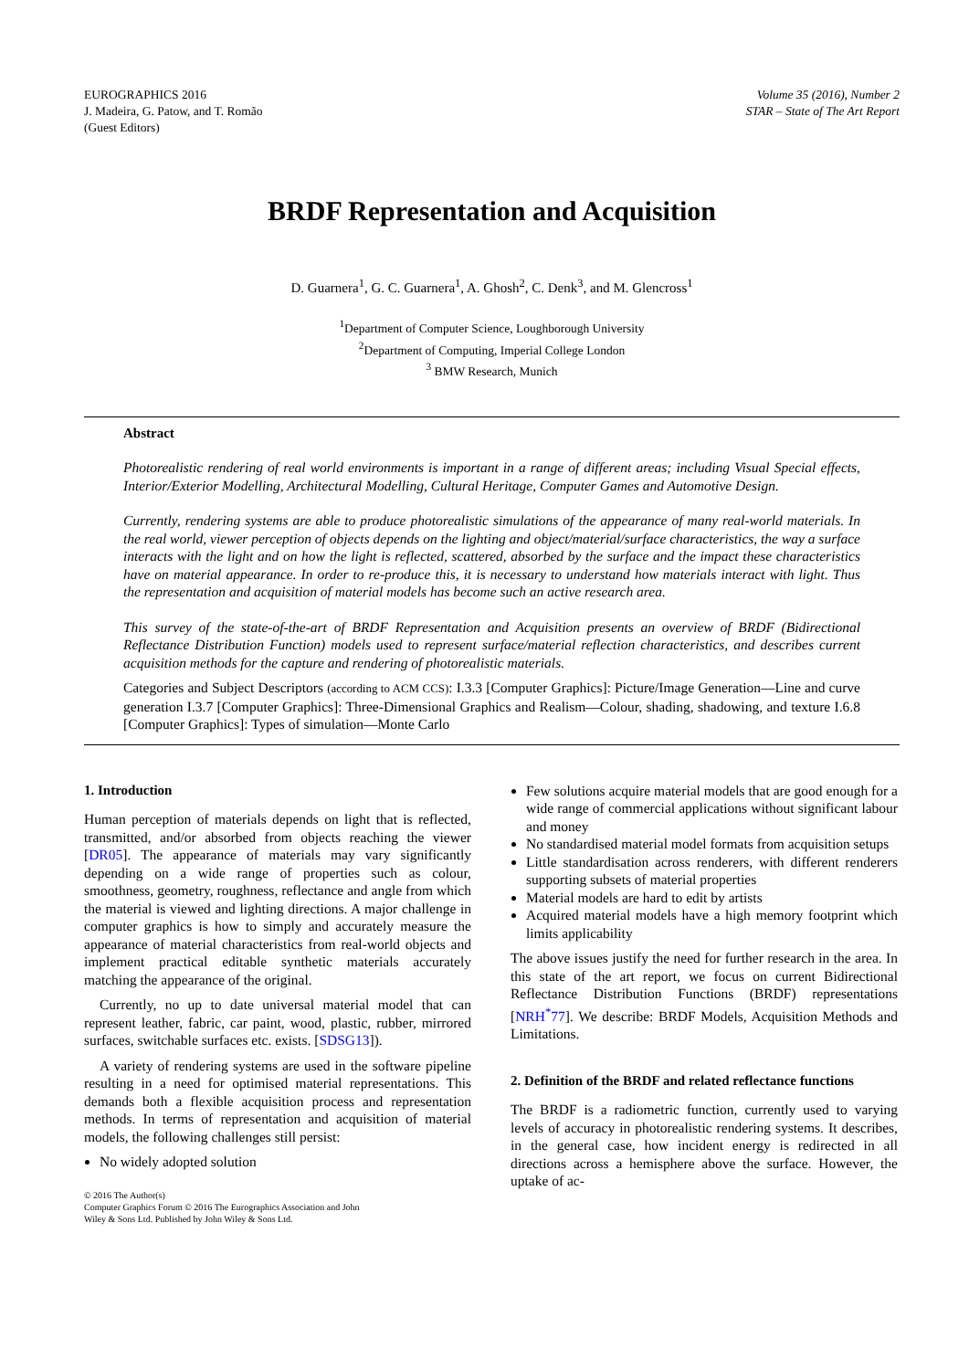EUROGRAPHICS 2016
J. Madeira, G. Patow, and T. Romão
(Guest Editors)
Volume 35 (2016), Number 2
STAR – State of The Art Report
BRDF Representation and Acquisition
D. Guarnera<sup>1</sup>, G. C. Guarnera<sup>1</sup>, A. Ghosh<sup>2</sup>, C. Denk<sup>3</sup>, and M. Glencross<sup>1</sup>
<sup>1</sup> Department of Computer Science, Loughborough University
<sup>2</sup> Department of Computing, Imperial College London
<sup>3</sup> BMW Research, Munich
Abstract
Photorealistic rendering of real world environments is important in a range of different areas; including Visual Special effects, Interior/Exterior Modelling, Architectural Modelling, Cultural Heritage, Computer Games and Automotive Design.
Currently, rendering systems are able to produce photorealistic simulations of the appearance of many real-world materials. In the real world, viewer perception of objects depends on the lighting and object/material/surface characteristics, the way a surface interacts with the light and on how the light is reflected, scattered, absorbed by the surface and the impact these characteristics have on material appearance. In order to re-produce this, it is necessary to understand how materials interact with light. Thus the representation and acquisition of material models has become such an active research area.
This survey of the state-of-the-art of BRDF Representation and Acquisition presents an overview of BRDF (Bidirectional Reflectance Distribution Function) models used to represent surface/material reflection characteristics, and describes current acquisition methods for the capture and rendering of photorealistic materials.
Categories and Subject Descriptors (according to ACM CCS): I.3.3 [Computer Graphics]: Picture/Image Generation—Line and curve generation I.3.7 [Computer Graphics]: Three-Dimensional Graphics and Realism—Colour, shading, shadowing, and texture I.6.8 [Computer Graphics]: Types of simulation—Monte Carlo
1. Introduction
Human perception of materials depends on light that is reflected, transmitted, and/or absorbed from objects reaching the viewer [DR05]. The appearance of materials may vary significantly depending on a wide range of properties such as colour, smoothness, geometry, roughness, reflectance and angle from which the material is viewed and lighting directions. A major challenge in computer graphics is how to simply and accurately measure the appearance of material characteristics from real-world objects and implement practical editable synthetic materials accurately matching the appearance of the original.
Currently, no up to date universal material model that can represent leather, fabric, car paint, wood, plastic, rubber, mirrored surfaces, switchable surfaces etc. exists. [SDSG13]).
A variety of rendering systems are used in the software pipeline resulting in a need for optimised material representations. This demands both a flexible acquisition process and representation methods. In terms of representation and acquisition of material models, the following challenges still persist:
No widely adopted solution
© 2016 The Author(s)
Computer Graphics Forum © 2016 The Eurographics Association and John
Wiley & Sons Ltd. Published by John Wiley & Sons Ltd.
Few solutions acquire material models that are good enough for a wide range of commercial applications without significant labour and money
No standardised material model formats from acquisition setups
Little standardisation across renderers, with different renderers supporting subsets of material properties
Material models are hard to edit by artists
Acquired material models have a high memory footprint which limits applicability
The above issues justify the need for further research in the area. In this state of the art report, we focus on current Bidirectional Reflectance Distribution Functions (BRDF) representations [NRH<sup>*</sup>77]. We describe: BRDF Models, Acquisition Methods and Limitations.
2. Definition of the BRDF and related reflectance functions
The BRDF is a radiometric function, currently used to varying levels of accuracy in photorealistic rendering systems. It describes, in the general case, how incident energy is redirected in all directions across a hemisphere above the surface. However, the uptake of ac-